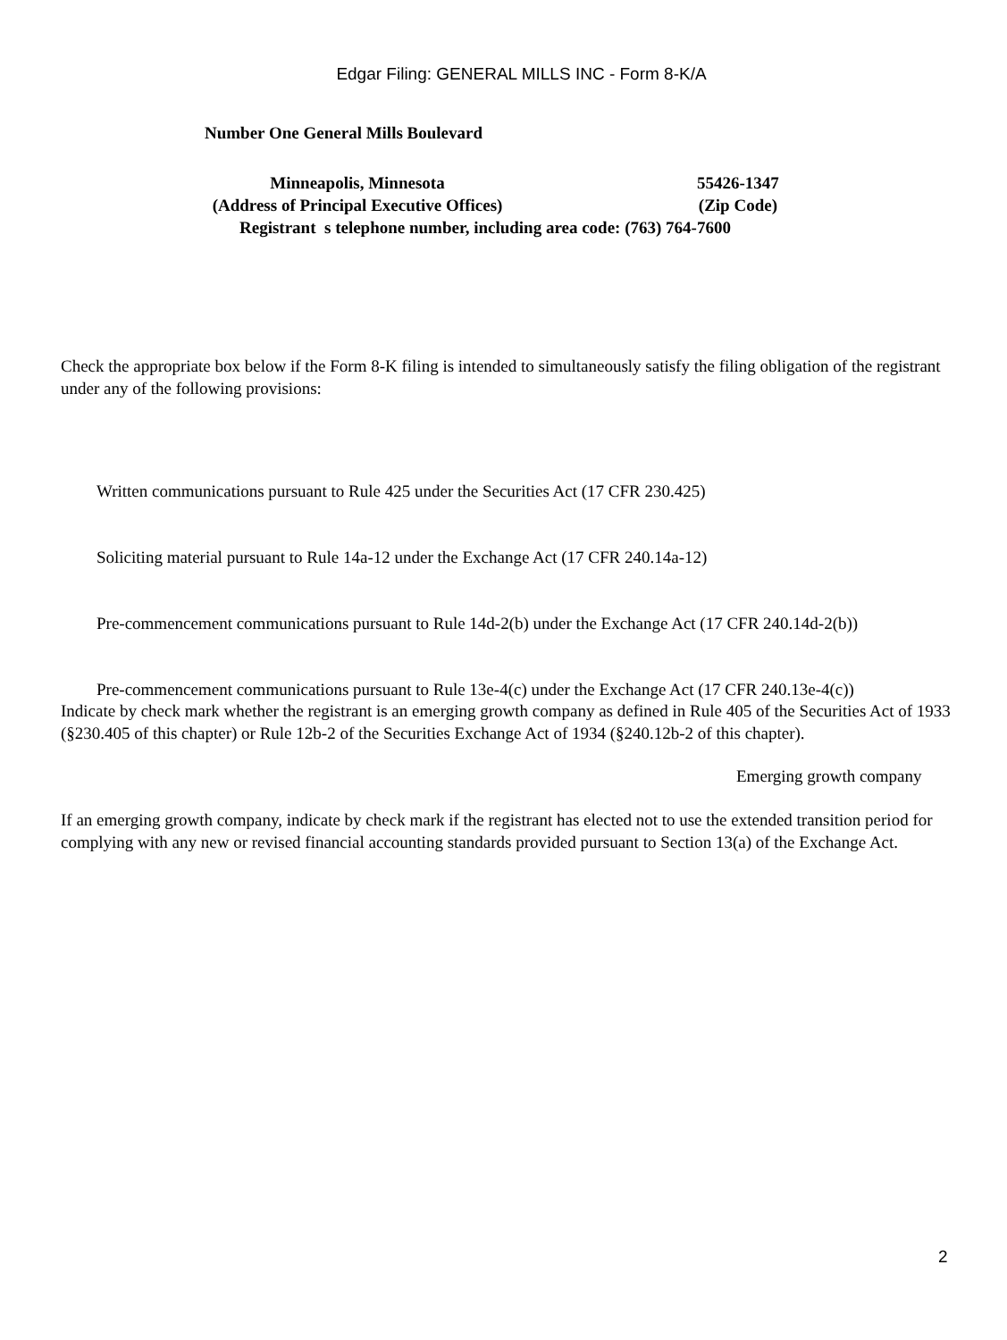Edgar Filing: GENERAL MILLS INC - Form 8-K/A
Number One General Mills Boulevard
Minneapolis, Minnesota
(Address of Principal Executive Offices)
55426-1347
(Zip Code)
Registrant s telephone number, including area code: (763) 764-7600
Check the appropriate box below if the Form 8-K filing is intended to simultaneously satisfy the filing obligation of the registrant under any of the following provisions:
Written communications pursuant to Rule 425 under the Securities Act (17 CFR 230.425)
Soliciting material pursuant to Rule 14a-12 under the Exchange Act (17 CFR 240.14a-12)
Pre-commencement communications pursuant to Rule 14d-2(b) under the Exchange Act (17 CFR 240.14d-2(b))
Pre-commencement communications pursuant to Rule 13e-4(c) under the Exchange Act (17 CFR 240.13e-4(c))
Indicate by check mark whether the registrant is an emerging growth company as defined in Rule 405 of the Securities Act of 1933 (§230.405 of this chapter) or Rule 12b-2 of the Securities Exchange Act of 1934 (§240.12b-2 of this chapter).
Emerging growth company
If an emerging growth company, indicate by check mark if the registrant has elected not to use the extended transition period for complying with any new or revised financial accounting standards provided pursuant to Section 13(a) of the Exchange Act.
2